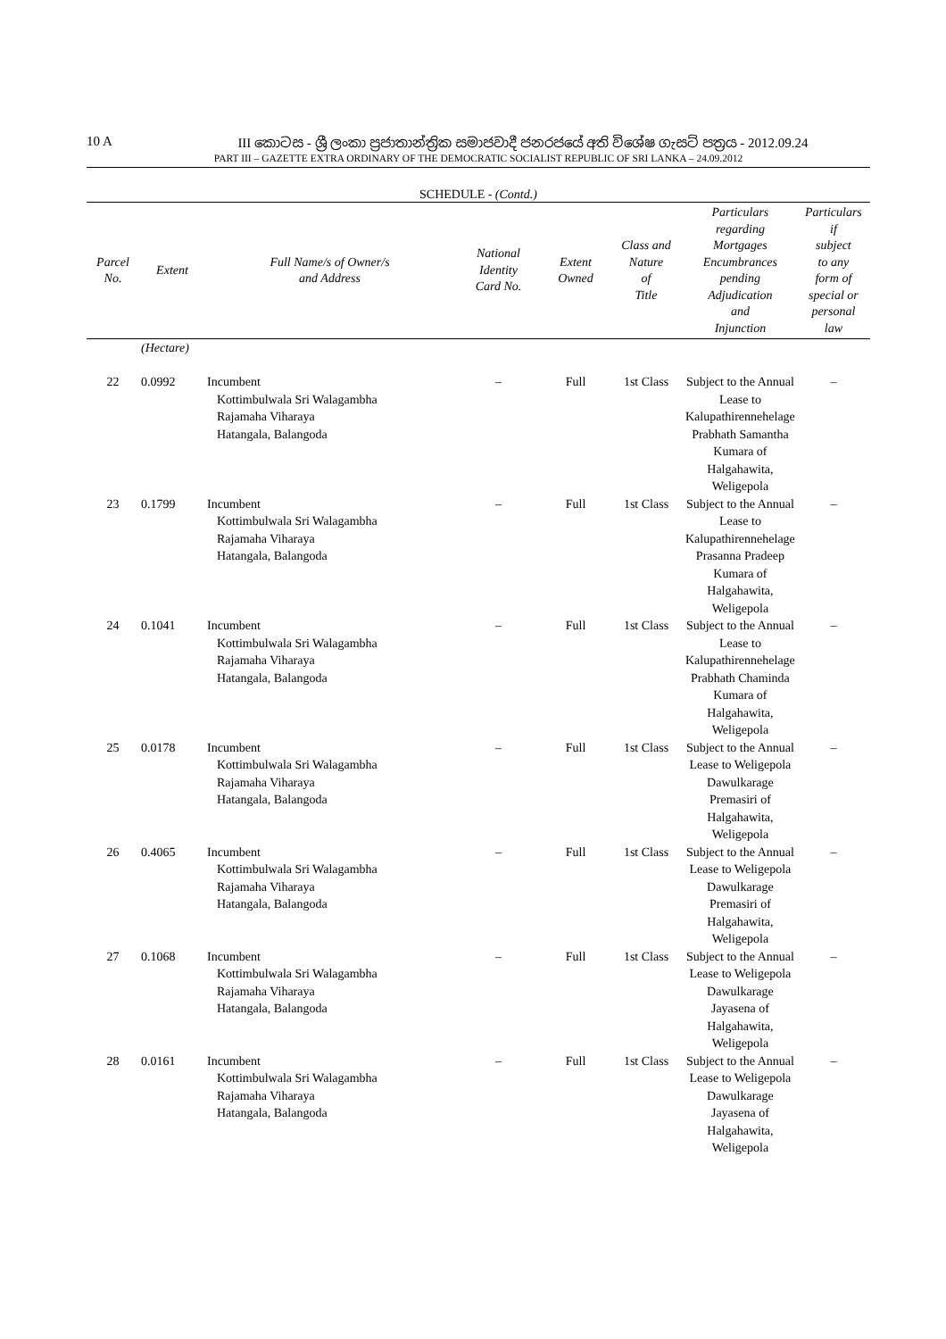10 A III කොටස - ශ්‍රී ලංකා ප්‍රජාතාන්ත්‍රික සමාජවාදී ජනරජයේ අති විශේෂ ගැසට් පත්‍රය - 2012.09.24
PART III – GAZETTE EXTRA ORDINARY OF THE DEMOCRATIC SOCIALIST REPUBLIC OF SRI LANKA – 24.09.2012
SCHEDULE - (Contd.)
| Parcel No. | Extent | Full Name/s of Owner/s and Address | National Identity Card No. | Extent Owned | Class and Nature of Title | Particulars regarding Mortgages Encumbrances pending Adjudication and Injunction | Particulars if subject to any form of special or personal law |
| --- | --- | --- | --- | --- | --- | --- | --- |
| | (Hectare) | | | | | | |
| 22 | 0.0992 | Incumbent Kottimbulwala Sri Walagambha Rajamaha Viharaya Hatangala, Balangoda | – | Full | 1st Class | Subject to the Annual Lease to Kalupathirennehelage Prabhath Samantha Kumara of Halgahawita, Weligepola | – |
| 23 | 0.1799 | Incumbent Kottimbulwala Sri Walagambha Rajamaha Viharaya Hatangala, Balangoda | – | Full | 1st Class | Subject to the Annual Lease to Kalupathirennehelage Prasanna Pradeep Kumara of Halgahawita, Weligepola | – |
| 24 | 0.1041 | Incumbent Kottimbulwala Sri Walagambha Rajamaha Viharaya Hatangala, Balangoda | – | Full | 1st Class | Subject to the Annual Lease to Kalupathirennehelage Prabhath Chaminda Kumara of Halgahawita, Weligepola | – |
| 25 | 0.0178 | Incumbent Kottimbulwala Sri Walagambha Rajamaha Viharaya Hatangala, Balangoda | – | Full | 1st Class | Subject to the Annual Lease to Weligepola Dawulkarage Premasiri of Halgahawita, Weligepola | – |
| 26 | 0.4065 | Incumbent Kottimbulwala Sri Walagambha Rajamaha Viharaya Hatangala, Balangoda | – | Full | 1st Class | Subject to the Annual Lease to Weligepola Dawulkarage Premasiri of Halgahawita, Weligepola | – |
| 27 | 0.1068 | Incumbent Kottimbulwala Sri Walagambha Rajamaha Viharaya Hatangala, Balangoda | – | Full | 1st Class | Subject to the Annual Lease to Weligepola Dawulkarage Jayasena of Halgahawita, Weligepola | – |
| 28 | 0.0161 | Incumbent Kottimbulwala Sri Walagambha Rajamaha Viharaya Hatangala, Balangoda | – | Full | 1st Class | Subject to the Annual Lease to Weligepola Dawulkarage Jayasena of Halgahawita, Weligepola | – |